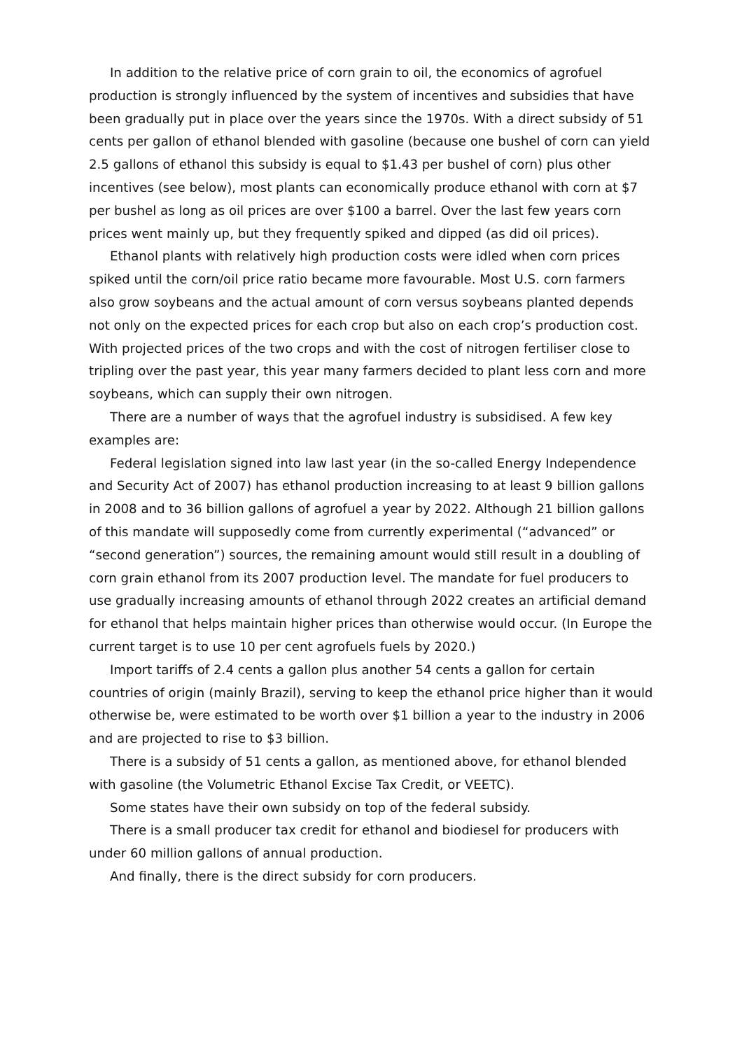In addition to the relative price of corn grain to oil, the economics of agrofuel production is strongly influenced by the system of incentives and subsidies that have been gradually put in place over the years since the 1970s. With a direct subsidy of 51 cents per gallon of ethanol blended with gasoline (because one bushel of corn can yield 2.5 gallons of ethanol this subsidy is equal to $1.43 per bushel of corn) plus other incentives (see below), most plants can economically produce ethanol with corn at $7 per bushel as long as oil prices are over $100 a barrel. Over the last few years corn prices went mainly up, but they frequently spiked and dipped (as did oil prices).
Ethanol plants with relatively high production costs were idled when corn prices spiked until the corn/oil price ratio became more favourable. Most U.S. corn farmers also grow soybeans and the actual amount of corn versus soybeans planted depends not only on the expected prices for each crop but also on each crop’s production cost. With projected prices of the two crops and with the cost of nitrogen fertiliser close to tripling over the past year, this year many farmers decided to plant less corn and more soybeans, which can supply their own nitrogen.
There are a number of ways that the agrofuel industry is subsidised. A few key examples are:
Federal legislation signed into law last year (in the so-called Energy Independence and Security Act of 2007) has ethanol production increasing to at least 9 billion gallons in 2008 and to 36 billion gallons of agrofuel a year by 2022. Although 21 billion gallons of this mandate will supposedly come from currently experimental (“advanced” or “second generation”) sources, the remaining amount would still result in a doubling of corn grain ethanol from its 2007 production level. The mandate for fuel producers to use gradually increasing amounts of ethanol through 2022 creates an artificial demand for ethanol that helps maintain higher prices than otherwise would occur. (In Europe the current target is to use 10 per cent agrofuels fuels by 2020.)
Import tariffs of 2.4 cents a gallon plus another 54 cents a gallon for certain countries of origin (mainly Brazil), serving to keep the ethanol price higher than it would otherwise be, were estimated to be worth over $1 billion a year to the industry in 2006 and are projected to rise to $3 billion.
There is a subsidy of 51 cents a gallon, as mentioned above, for ethanol blended with gasoline (the Volumetric Ethanol Excise Tax Credit, or VEETC).
Some states have their own subsidy on top of the federal subsidy.
There is a small producer tax credit for ethanol and biodiesel for producers with under 60 million gallons of annual production.
And finally, there is the direct subsidy for corn producers.